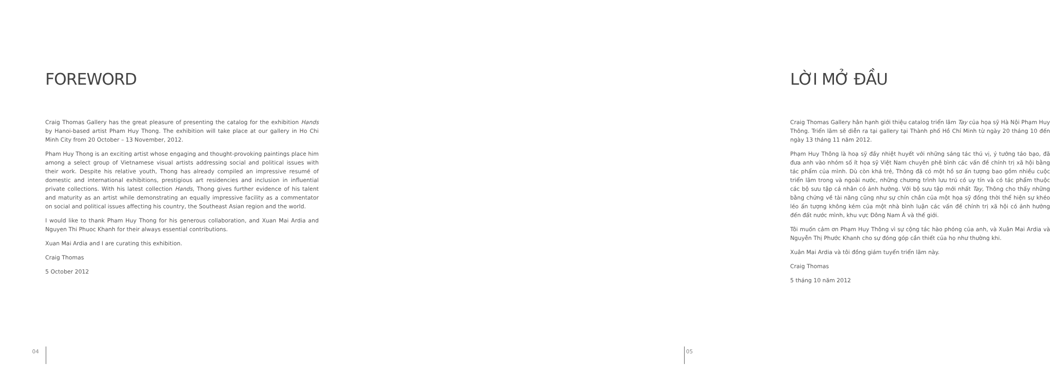FOREWORD
Craig Thomas Gallery has the great pleasure of presenting the catalog for the exhibition Hands by Hanoi-based artist Pham Huy Thong. The exhibition will take place at our gallery in Ho Chi Minh City from 20 October – 13 November, 2012.
Pham Huy Thong is an exciting artist whose engaging and thought-provoking paintings place him among a select group of Vietnamese visual artists addressing social and political issues with their work. Despite his relative youth, Thong has already compiled an impressive resumé of domestic and international exhibitions, prestigious art residencies and inclusion in influential private collections. With his latest collection Hands, Thong gives further evidence of his talent and maturity as an artist while demonstrating an equally impressive facility as a commentator on social and political issues affecting his country, the Southeast Asian region and the world.
I would like to thank Pham Huy Thong for his generous collaboration, and Xuan Mai Ardia and Nguyen Thi Phuoc Khanh for their always essential contributions.
Xuan Mai Ardia and I are curating this exhibition.
Craig Thomas
5 October 2012
04
LỜI MỞ ĐẦU
Craig Thomas Gallery hân hạnh giới thiệu catalog triển lãm Tay của họa sỹ Hà Nội Phạm Huy Thông. Triển lãm sẽ diễn ra tại gallery tại Thành phố Hồ Chí Minh từ ngày 20 tháng 10 đến ngày 13 tháng 11 năm 2012.
Phạm Huy Thông là hoạ sỹ đầy nhiệt huyết với những sáng tác thú vị, ý tưởng táo bạo, đã đưa anh vào nhóm số ít họa sỹ Việt Nam chuyên phê bình các vấn đề chính trị xã hội bằng tác phẩm của mình. Dù còn khá trẻ, Thông đã có một hồ sơ ấn tượng bao gồm nhiều cuộc triển lãm trong và ngoài nước, những chương trình lưu trú có uy tín và có tác phẩm thuộc các bộ sưu tập cá nhân có ảnh hưởng. Với bộ sưu tập mới nhất Tay, Thông cho thấy những bằng chứng về tài năng cũng như sự chín chắn của một họa sỹ đồng thời thể hiện sự khéo léo ấn tượng không kém của một nhà bình luận các vấn đề chính trị xã hội có ảnh hưởng đến đất nước mình, khu vực Đông Nam Á và thế giới.
Tôi muốn cảm ơn Phạm Huy Thông vì sự cộng tác hào phóng của anh, và Xuân Mai Ardia và Nguyễn Thị Phước Khanh cho sự đóng góp cần thiết của họ như thường khi.
Xuân Mai Ardia và tôi đồng giám tuyển triển lãm này.
Craig Thomas
5 tháng 10 năm 2012
05